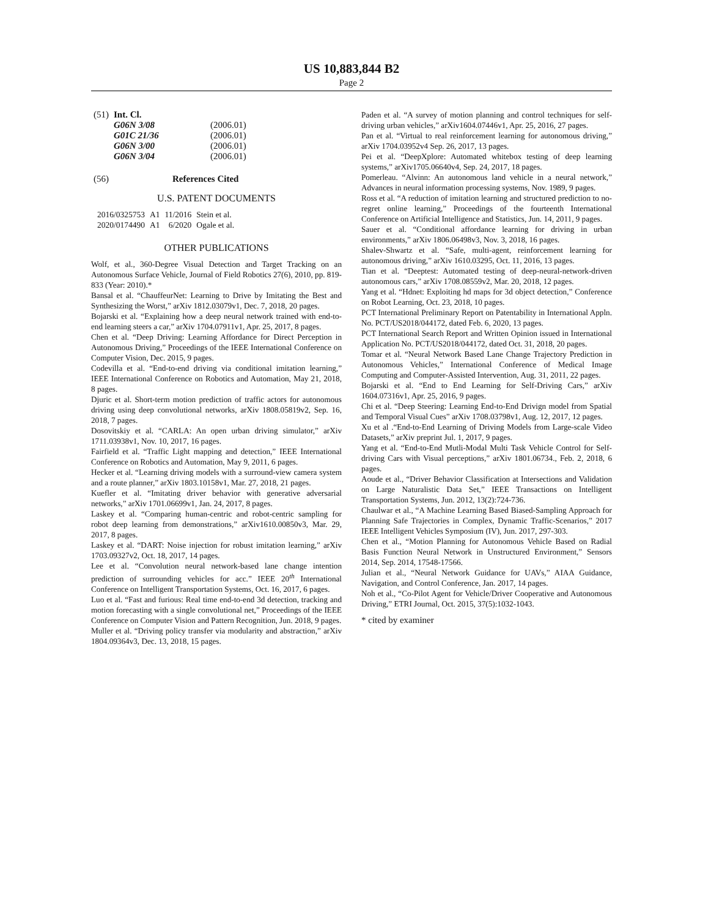US 10,883,844 B2
Page 2
| (51) | Int. Cl. | |
| | G06N 3/08 | (2006.01) |
| | G01C 21/36 | (2006.01) |
| | G06N 3/00 | (2006.01) |
| | G06N 3/04 | (2006.01) |
| (56) | References Cited | |
U.S. PATENT DOCUMENTS
| 2016/0325753 | A1 | 11/2016 | Stein et al. |
| 2020/0174490 | A1 | 6/2020 | Ogale et al. |
OTHER PUBLICATIONS
Wolf, et al., 360-Degree Visual Detection and Target Tracking on an Autonomous Surface Vehicle, Journal of Field Robotics 27(6), 2010, pp. 819-833 (Year: 2010).*
Bansal et al. “ChauffeurNet: Learning to Drive by Imitating the Best and Synthesizing the Worst,” arXiv 1812.03079v1, Dec. 7, 2018, 20 pages.
Bojarski et al. “Explaining how a deep neural network trained with end-to-end learning steers a car,” arXiv 1704.07911v1, Apr. 25, 2017, 8 pages.
Chen et al. “Deep Driving: Learning Affordance for Direct Perception in Autonomous Driving,” Proceedings of the IEEE International Conference on Computer Vision, Dec. 2015, 9 pages.
Codevilla et al. “End-to-end driving via conditional imitation learning,” IEEE International Conference on Robotics and Automation, May 21, 2018, 8 pages.
Djuric et al. Short-term motion prediction of traffic actors for autonomous driving using deep convolutional networks, arXiv 1808.05819v2, Sep. 16, 2018, 7 pages.
Dosovitskiy et al. “CARLA: An open urban driving simulator,” arXiv 1711.03938v1, Nov. 10, 2017, 16 pages.
Fairfield et al. “Traffic Light mapping and detection,” IEEE International Conference on Robotics and Automation, May 9, 2011, 6 pages.
Hecker et al. “Learning driving models with a surround-view camera system and a route planner,” arXiv 1803.10158v1, Mar. 27, 2018, 21 pages.
Kuefler et al. “Imitating driver behavior with generative adversarial networks,” arXiv 1701.06699v1, Jan. 24, 2017, 8 pages.
Laskey et al. “Comparing human-centric and robot-centric sampling for robot deep learning from demonstrations,” arXiv1610.00850v3, Mar. 29, 2017, 8 pages.
Laskey et al. “DART: Noise injection for robust imitation learning,” arXiv 1703.09327v2, Oct. 18, 2017, 14 pages.
Lee et al. “Convolution neural network-based lane change intention prediction of surrounding vehicles for acc.” IEEE 20<sup>th</sup> International Conference on Intelligent Transportation Systems, Oct. 16, 2017, 6 pages.
Luo et al. “Fast and furious: Real time end-to-end 3d detection, tracking and motion forecasting with a single convolutional net,” Proceedings of the IEEE Conference on Computer Vision and Pattern Recognition, Jun. 2018, 9 pages.
Muller et al. “Driving policy transfer via modularity and abstraction,” arXiv 1804.09364v3, Dec. 13, 2018, 15 pages.
Paden et al. “A survey of motion planning and control techniques for self-driving urban vehicles,” arXiv1604.07446v1, Apr. 25, 2016, 27 pages.
Pan et al. “Virtual to real reinforcement learning for autonomous driving,” arXiv 1704.03952v4 Sep. 26, 2017, 13 pages.
Pei et al. “DeepXplore: Automated whitebox testing of deep learning systems,” arXiv1705.06640v4, Sep. 24, 2017, 18 pages.
Pomerleau. “Alvinn: An autonomous land vehicle in a neural network,” Advances in neural information processing systems, Nov. 1989, 9 pages.
Ross et al. “A reduction of imitation learning and structured prediction to no-regret online learning,” Proceedings of the fourteenth International Conference on Artificial Intelligence and Statistics, Jun. 14, 2011, 9 pages.
Sauer et al. “Conditional affordance learning for driving in urban environments,” arXiv 1806.06498v3, Nov. 3, 2018, 16 pages.
Shalev-Shwartz et al. “Safe, multi-agent, reinforcement learning for autonomous driving,” arXiv 1610.03295, Oct. 11, 2016, 13 pages.
Tian et al. “Deeptest: Automated testing of deep-neural-network-driven autonomous cars,” arXiv 1708.08559v2, Mar. 20, 2018, 12 pages.
Yang et al. “Hdnet: Exploiting hd maps for 3d object detection,” Conference on Robot Learning, Oct. 23, 2018, 10 pages.
PCT International Preliminary Report on Patentability in International Appln. No. PCT/US2018/044172, dated Feb. 6, 2020, 13 pages.
PCT International Search Report and Written Opinion issued in International Application No. PCT/US2018/044172, dated Oct. 31, 2018, 20 pages.
Tomar et al. “Neural Network Based Lane Change Trajectory Prediction in Autonomous Vehicles,” International Conference of Medical Image Computing and Computer-Assisted Intervention, Aug. 31, 2011, 22 pages.
Bojarski et al. “End to End Learning for Self-Driving Cars,” arXiv 1604.07316v1, Apr. 25, 2016, 9 pages.
Chi et al. “Deep Steering: Learning End-to-End Drivign model from Spatial and Temporal Visual Cues” arXiv 1708.03798v1, Aug. 12, 2017, 12 pages.
Xu et al .“End-to-End Learning of Driving Models from Large-scale Video Datasets,” arXiv preprint Jul. 1, 2017, 9 pages.
Yang et al. “End-to-End Mutli-Modal Multi Task Vehicle Control for Self-driving Cars with Visual perceptions,” arXiv 1801.06734., Feb. 2, 2018, 6 pages.
Aoude et al., “Driver Behavior Classification at Intersections and Validation on Large Naturalistic Data Set,” IEEE Transactions on Intelligent Transportation Systems, Jun. 2012, 13(2):724-736.
Chaulwar et al., “A Machine Learning Based Biased-Sampling Approach for Planning Safe Trajectories in Complex, Dynamic Traffic-Scenarios,” 2017 IEEE Intelligent Vehicles Symposium (IV), Jun. 2017, 297-303.
Chen et al., “Motion Planning for Autonomous Vehicle Based on Radial Basis Function Neural Network in Unstructured Environment,” Sensors 2014, Sep. 2014, 17548-17566.
Julian et al., “Neural Network Guidance for UAVs,” AIAA Guidance, Navigation, and Control Conference, Jan. 2017, 14 pages.
Noh et al., “Co-Pilot Agent for Vehicle/Driver Cooperative and Autonomous Driving,” ETRI Journal, Oct. 2015, 37(5):1032-1043.
* cited by examiner